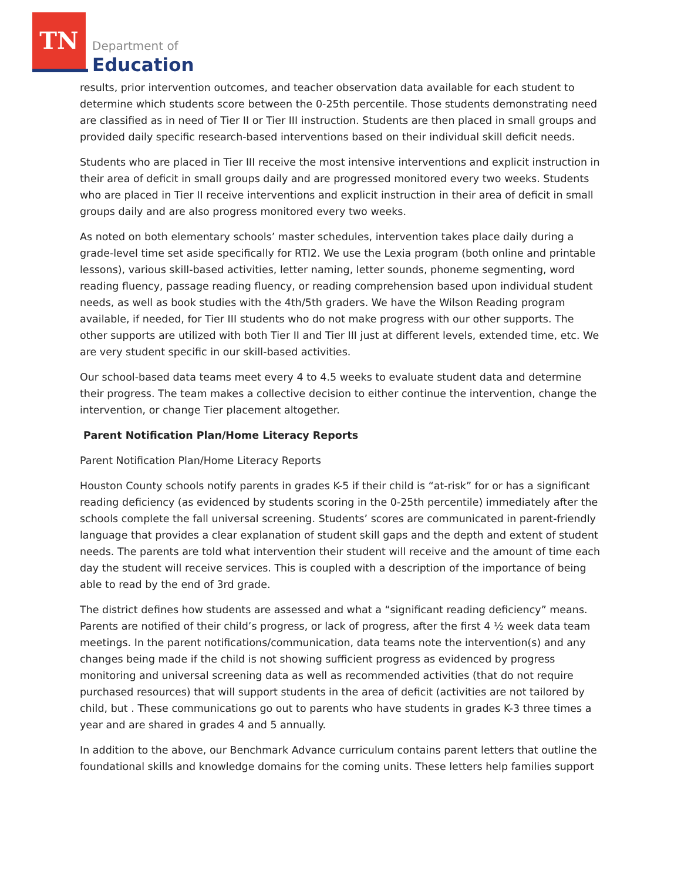TN
Department of
Education
results, prior intervention outcomes, and teacher observation data available for each student to determine which students score between the 0-25th percentile. Those students demonstrating need are classified as in need of Tier II or Tier III instruction. Students are then placed in small groups and provided daily specific research-based interventions based on their individual skill deficit needs.
Students who are placed in Tier III receive the most intensive interventions and explicit instruction in their area of deficit in small groups daily and are progressed monitored every two weeks. Students who are placed in Tier II receive interventions and explicit instruction in their area of deficit in small groups daily and are also progress monitored every two weeks.
As noted on both elementary schools’ master schedules, intervention takes place daily during a grade-level time set aside specifically for RTI2. We use the Lexia program (both online and printable lessons), various skill-based activities, letter naming, letter sounds, phoneme segmenting, word reading fluency, passage reading fluency, or reading comprehension based upon individual student needs, as well as book studies with the 4th/5th graders. We have the Wilson Reading program available, if needed, for Tier III students who do not make progress with our other supports. The other supports are utilized with both Tier II and Tier III just at different levels, extended time, etc. We are very student specific in our skill-based activities.
Our school-based data teams meet every 4 to 4.5 weeks to evaluate student data and determine their progress. The team makes a collective decision to either continue the intervention, change the intervention, or change Tier placement altogether.
Parent Notification Plan/Home Literacy Reports
Parent Notification Plan/Home Literacy Reports
Houston County schools notify parents in grades K-5 if their child is “at-risk” for or has a significant reading deficiency (as evidenced by students scoring in the 0-25th percentile) immediately after the schools complete the fall universal screening. Students’ scores are communicated in parent-friendly language that provides a clear explanation of student skill gaps and the depth and extent of student needs. The parents are told what intervention their student will receive and the amount of time each day the student will receive services. This is coupled with a description of the importance of being able to read by the end of 3rd grade.
The district defines how students are assessed and what a “significant reading deficiency” means. Parents are notified of their child’s progress, or lack of progress, after the first 4 ½ week data team meetings. In the parent notifications/communication, data teams note the intervention(s) and any changes being made if the child is not showing sufficient progress as evidenced by progress monitoring and universal screening data as well as recommended activities (that do not require purchased resources) that will support students in the area of deficit (activities are not tailored by child, but . These communications go out to parents who have students in grades K-3 three times a year and are shared in grades 4 and 5 annually.
In addition to the above, our Benchmark Advance curriculum contains parent letters that outline the foundational skills and knowledge domains for the coming units. These letters help families support